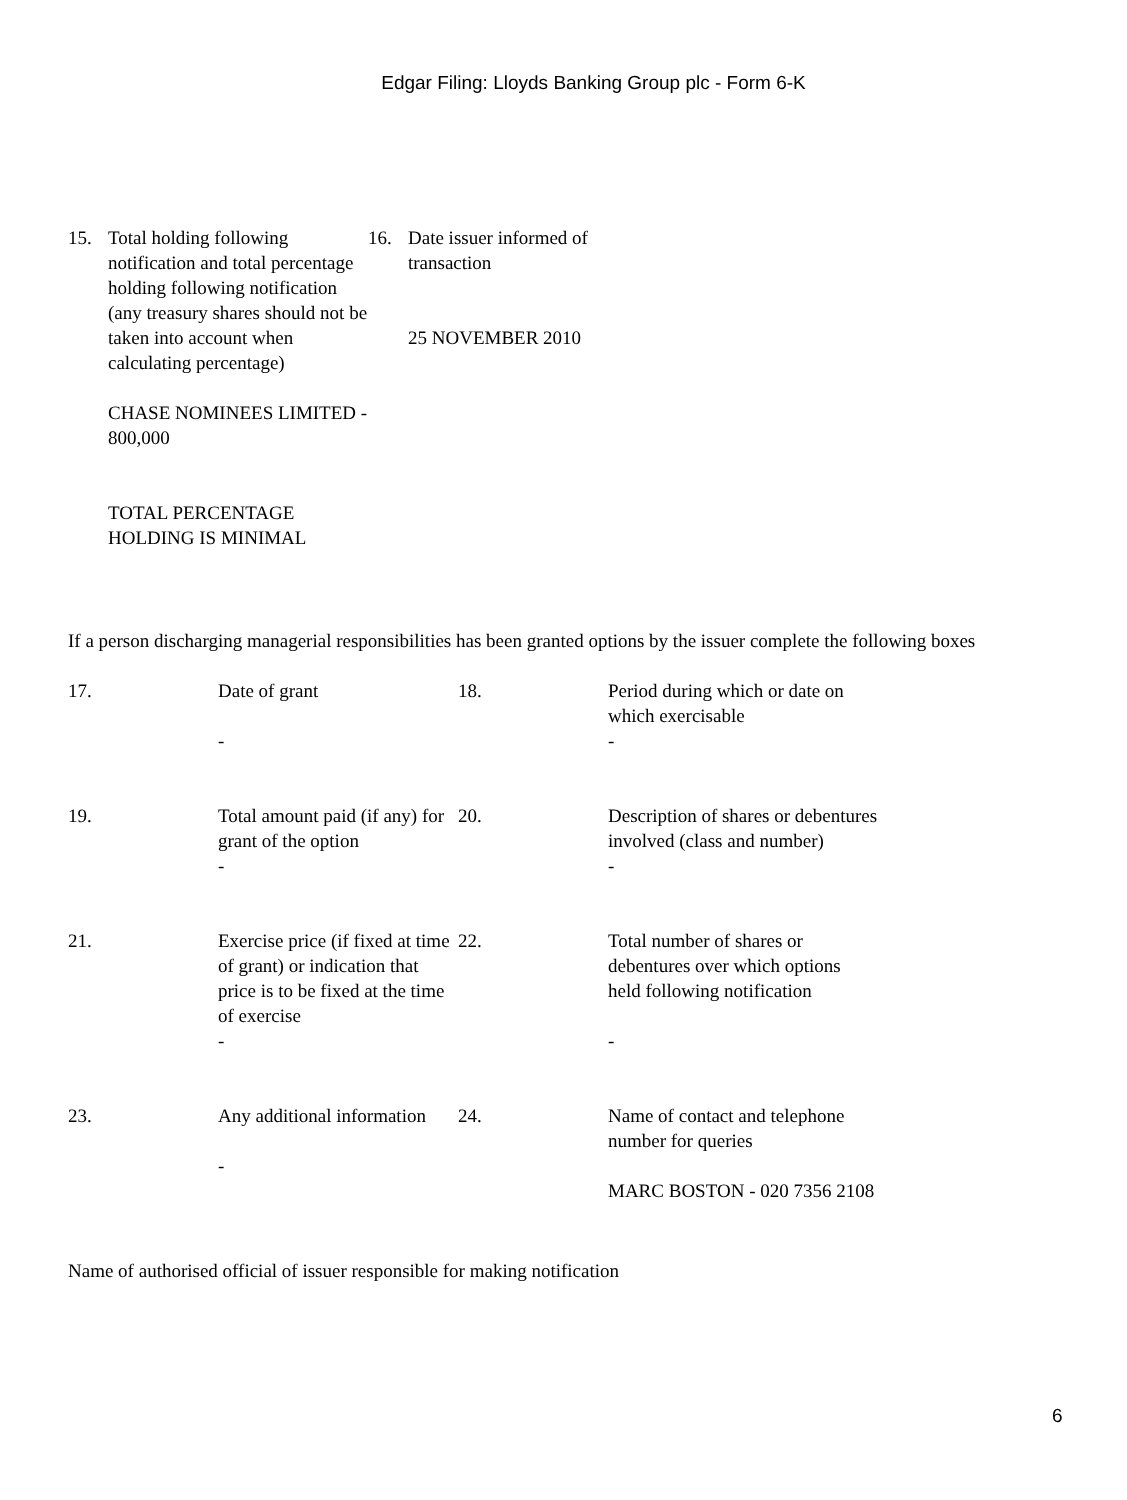Edgar Filing: Lloyds Banking Group plc - Form 6-K
| 15. | Total holding following notification and total percentage holding following notification (any treasury shares should not be taken into account when calculating percentage) CHASE NOMINEES LIMITED - 800,000 TOTAL PERCENTAGE HOLDING IS MINIMAL | 16. | Date issuer informed of transaction 25 NOVEMBER 2010 |
If a person discharging managerial responsibilities has been granted options by the issuer complete the following boxes
| 17. | Date of grant - | 18. | Period during which or date on which exercisable - |
| 19. | Total amount paid (if any) for grant of the option - | 20. | Description of shares or debentures involved (class and number) - |
| 21. | Exercise price (if fixed at time of grant) or indication that price is to be fixed at the time of exercise - | 22. | Total number of shares or debentures over which options held following notification - |
| 23. | Any additional information - | 24. | Name of contact and telephone number for queries MARC BOSTON - 020 7356 2108 |
Name of authorised official of issuer responsible for making notification
6